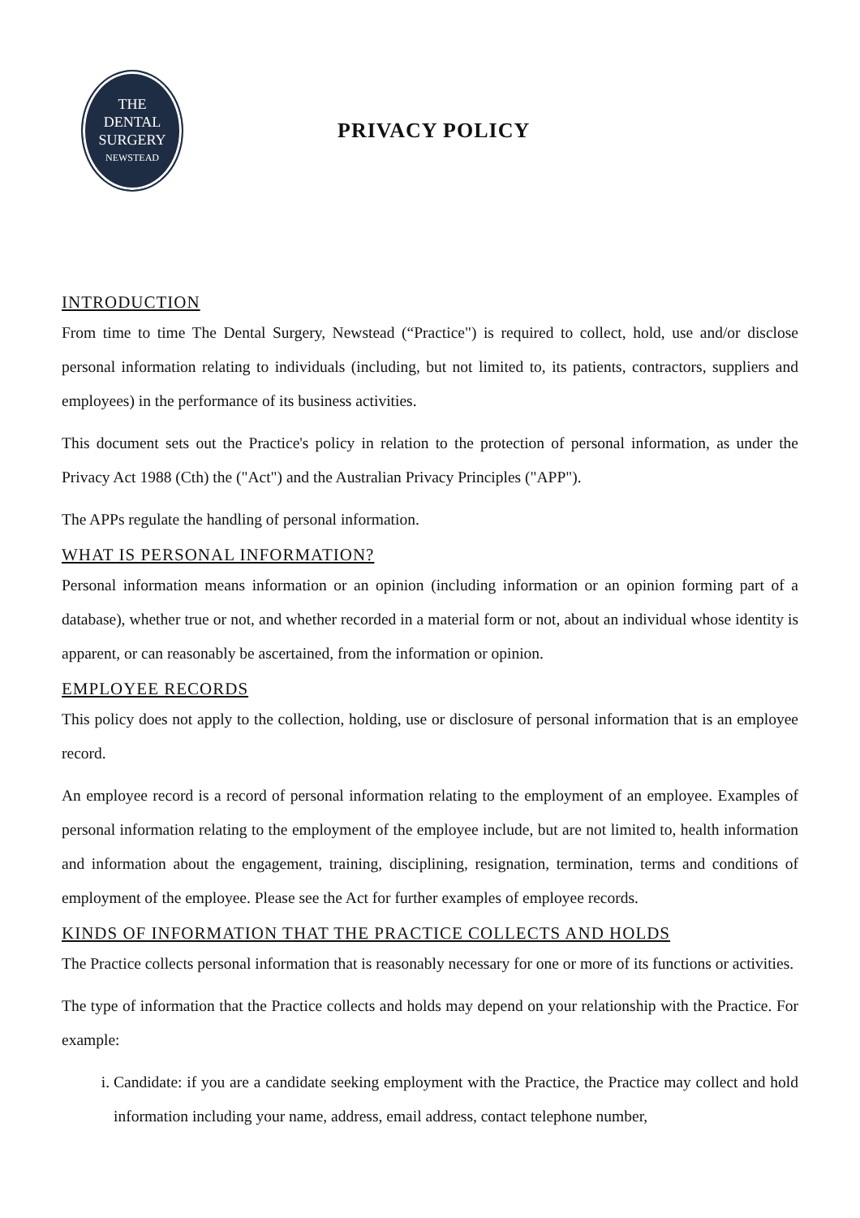THE
DENTAL
SURGERY
NEWSTEAD
PRIVACY POLICY
INTRODUCTION
From time to time The Dental Surgery, Newstead (“Practice") is required to collect, hold, use and/or disclose personal information relating to individuals (including, but not limited to, its patients, contractors, suppliers and employees) in the performance of its business activities.
This document sets out the Practice's policy in relation to the protection of personal information, as under the Privacy Act 1988 (Cth) the ("Act") and the Australian Privacy Principles ("APP").
The APPs regulate the handling of personal information.
WHAT IS PERSONAL INFORMATION?
Personal information means information or an opinion (including information or an opinion forming part of a database), whether true or not, and whether recorded in a material form or not, about an individual whose identity is apparent, or can reasonably be ascertained, from the information or opinion.
EMPLOYEE RECORDS
This policy does not apply to the collection, holding, use or disclosure of personal information that is an employee record.
An employee record is a record of personal information relating to the employment of an employee. Examples of personal information relating to the employment of the employee include, but are not limited to, health information and information about the engagement, training, disciplining, resignation, termination, terms and conditions of employment of the employee. Please see the Act for further examples of employee records.
KINDS OF INFORMATION THAT THE PRACTICE COLLECTS AND HOLDS
The Practice collects personal information that is reasonably necessary for one or more of its functions or activities.
The type of information that the Practice collects and holds may depend on your relationship with the Practice. For example:
i. Candidate: if you are a candidate seeking employment with the Practice, the Practice may collect and hold information including your name, address, email address, contact telephone number,